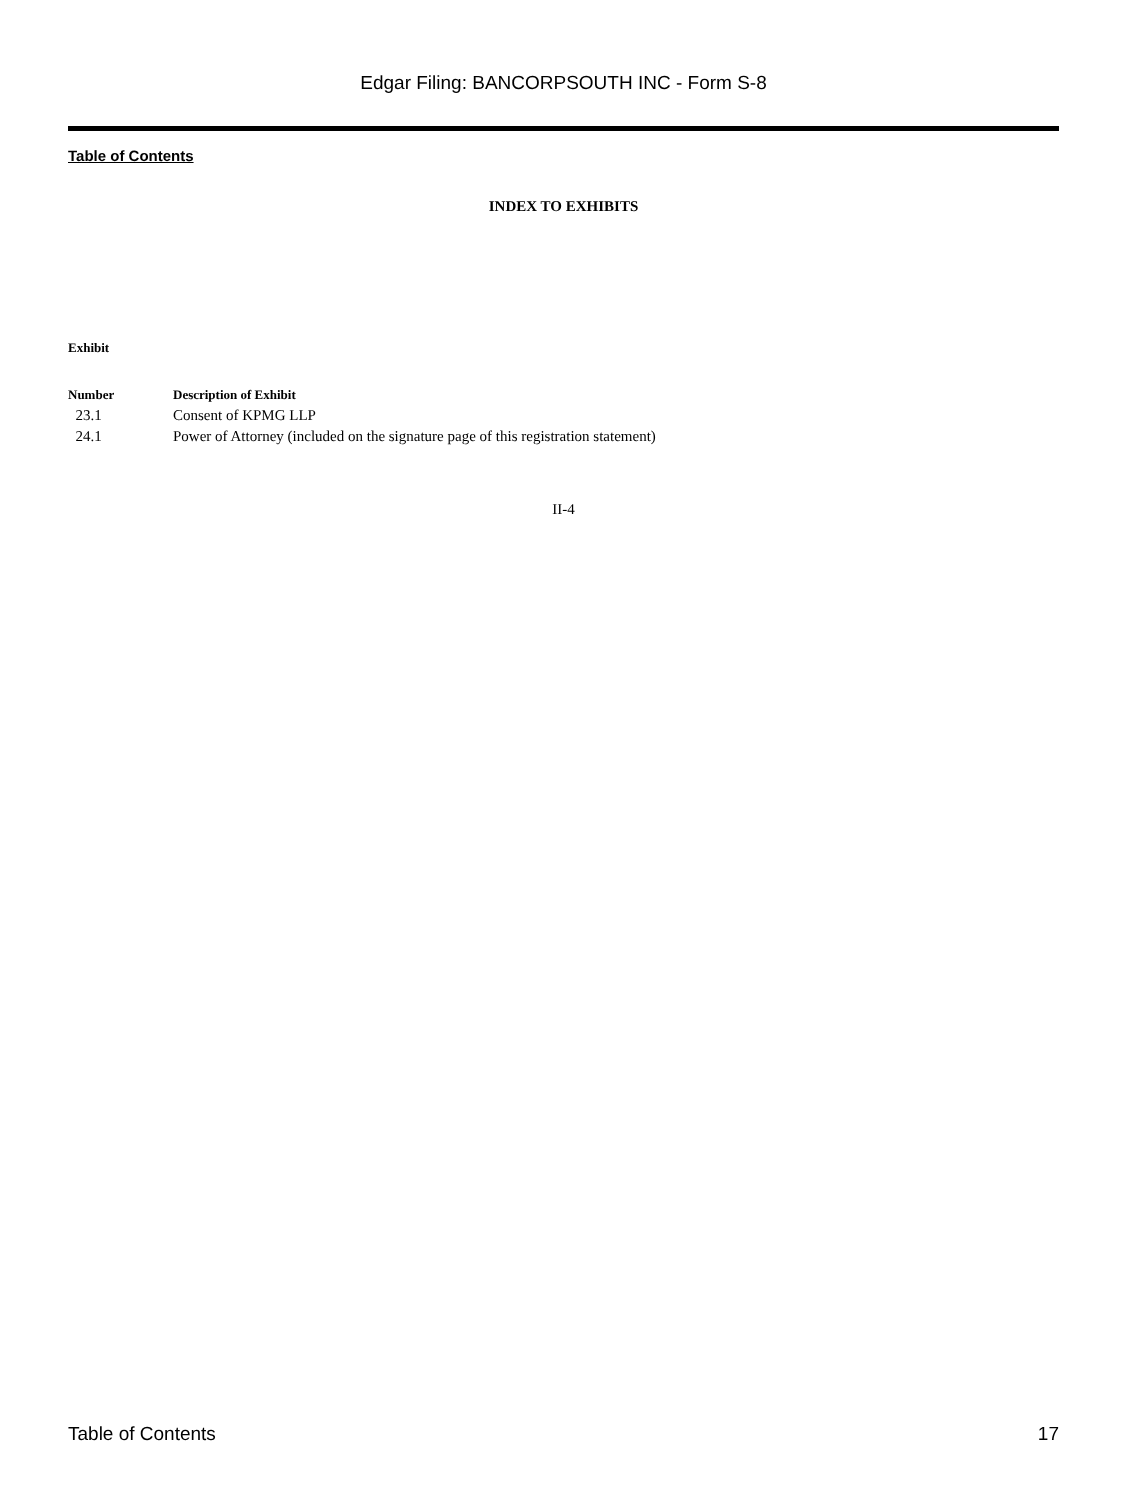Edgar Filing: BANCORPSOUTH INC - Form S-8
Table of Contents
INDEX TO EXHIBITS
Exhibit
| Number | Description of Exhibit |
| --- | --- |
| 23.1 | Consent of KPMG LLP |
| 24.1 | Power of Attorney (included on the signature page of this registration statement) |
II-4
Table of Contents 17